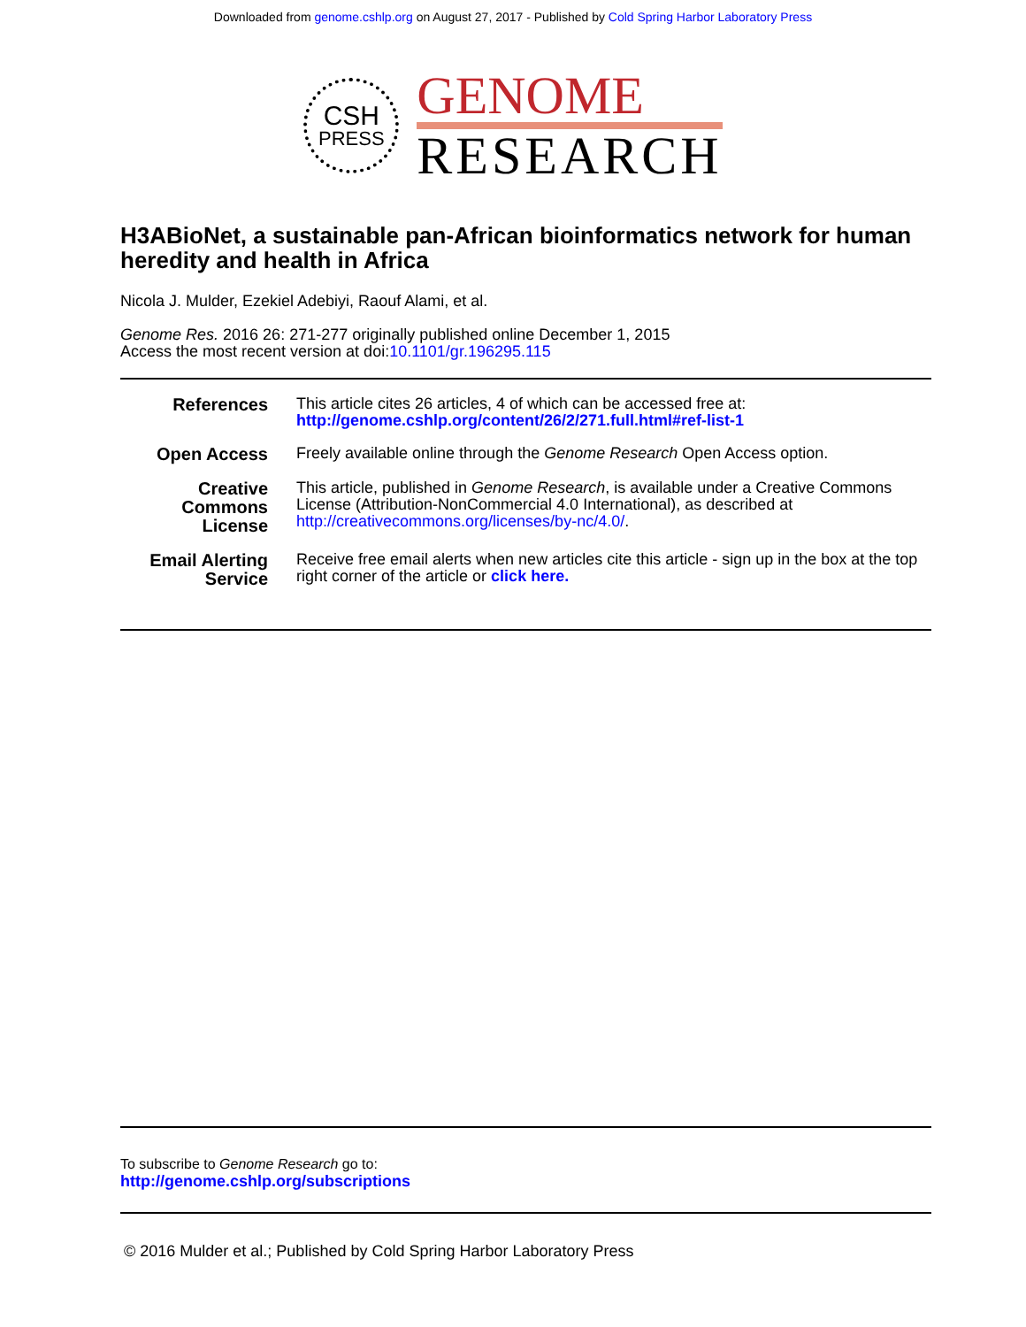Downloaded from genome.cshlp.org on August 27, 2017 - Published by Cold Spring Harbor Laboratory Press
CSH
PRESS
GENOME
RESEARCH
H3ABioNet, a sustainable pan-African bioinformatics network for human heredity and health in Africa
Nicola J. Mulder, Ezekiel Adebiyi, Raouf Alami, et al.
Genome Res. 2016 26: 271-277 originally published online December 1, 2015
Access the most recent version at doi:10.1101/gr.196295.115
| References | This article cites 26 articles, 4 of which can be accessed free at: http://genome.cshlp.org/content/26/2/271.full.html#ref-list-1 |
| Open Access | Freely available online through the Genome Research Open Access option. |
| Creative Commons License | This article, published in Genome Research , is available under a Creative Commons License (Attribution-NonCommercial 4.0 International), as described at http://creativecommons.org/licenses/by-nc/4.0/ . |
| Email Alerting Service | Receive free email alerts when new articles cite this article - sign up in the box at the top right corner of the article or click here. |
To subscribe to Genome Research go to:
http://genome.cshlp.org/subscriptions
© 2016 Mulder et al.; Published by Cold Spring Harbor Laboratory Press